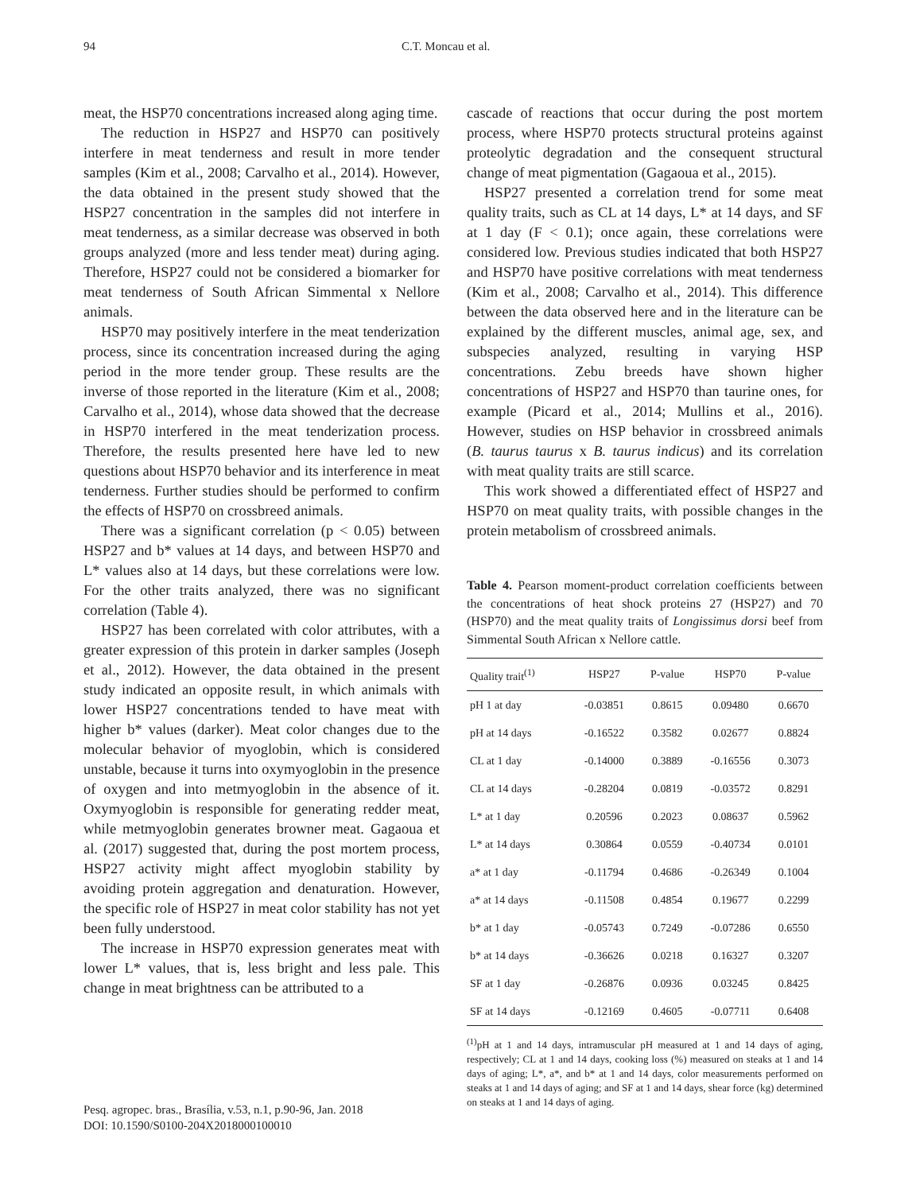94 C.T. Moncau et al.
meat, the HSP70 concentrations increased along aging time.
The reduction in HSP27 and HSP70 can positively interfere in meat tenderness and result in more tender samples (Kim et al., 2008; Carvalho et al., 2014). However, the data obtained in the present study showed that the HSP27 concentration in the samples did not interfere in meat tenderness, as a similar decrease was observed in both groups analyzed (more and less tender meat) during aging. Therefore, HSP27 could not be considered a biomarker for meat tenderness of South African Simmental x Nellore animals.
HSP70 may positively interfere in the meat tenderization process, since its concentration increased during the aging period in the more tender group. These results are the inverse of those reported in the literature (Kim et al., 2008; Carvalho et al., 2014), whose data showed that the decrease in HSP70 interfered in the meat tenderization process. Therefore, the results presented here have led to new questions about HSP70 behavior and its interference in meat tenderness. Further studies should be performed to confirm the effects of HSP70 on crossbreed animals.
There was a significant correlation (p < 0.05) between HSP27 and b* values at 14 days, and between HSP70 and L* values also at 14 days, but these correlations were low. For the other traits analyzed, there was no significant correlation (Table 4).
HSP27 has been correlated with color attributes, with a greater expression of this protein in darker samples (Joseph et al., 2012). However, the data obtained in the present study indicated an opposite result, in which animals with lower HSP27 concentrations tended to have meat with higher b* values (darker). Meat color changes due to the molecular behavior of myoglobin, which is considered unstable, because it turns into oxymyoglobin in the presence of oxygen and into metmyoglobin in the absence of it. Oxymyoglobin is responsible for generating redder meat, while metmyoglobin generates browner meat. Gagaoua et al. (2017) suggested that, during the post mortem process, HSP27 activity might affect myoglobin stability by avoiding protein aggregation and denaturation. However, the specific role of HSP27 in meat color stability has not yet been fully understood.
The increase in HSP70 expression generates meat with lower L* values, that is, less bright and less pale. This change in meat brightness can be attributed to a
cascade of reactions that occur during the post mortem process, where HSP70 protects structural proteins against proteolytic degradation and the consequent structural change of meat pigmentation (Gagaoua et al., 2015).
HSP27 presented a correlation trend for some meat quality traits, such as CL at 14 days, L* at 14 days, and SF at 1 day (F < 0.1); once again, these correlations were considered low. Previous studies indicated that both HSP27 and HSP70 have positive correlations with meat tenderness (Kim et al., 2008; Carvalho et al., 2014). This difference between the data observed here and in the literature can be explained by the different muscles, animal age, sex, and subspecies analyzed, resulting in varying HSP concentrations. Zebu breeds have shown higher concentrations of HSP27 and HSP70 than taurine ones, for example (Picard et al., 2014; Mullins et al., 2016). However, studies on HSP behavior in crossbreed animals (B. taurus taurus x B. taurus indicus) and its correlation with meat quality traits are still scarce.
This work showed a differentiated effect of HSP27 and HSP70 on meat quality traits, with possible changes in the protein metabolism of crossbreed animals.
Table 4. Pearson moment-product correlation coefficients between the concentrations of heat shock proteins 27 (HSP27) and 70 (HSP70) and the meat quality traits of Longissimus dorsi beef from Simmental South African x Nellore cattle.
| Quality trait<sup>(1)</sup> | HSP27 | P-value | HSP70 | P-value |
| --- | --- | --- | --- | --- |
| pH 1 at day | -0.03851 | 0.8615 | 0.09480 | 0.6670 |
| pH at 14 days | -0.16522 | 0.3582 | 0.02677 | 0.8824 |
| CL at 1 day | -0.14000 | 0.3889 | -0.16556 | 0.3073 |
| CL at 14 days | -0.28204 | 0.0819 | -0.03572 | 0.8291 |
| L* at 1 day | 0.20596 | 0.2023 | 0.08637 | 0.5962 |
| L* at 14 days | 0.30864 | 0.0559 | -0.40734 | 0.0101 |
| a* at 1 day | -0.11794 | 0.4686 | -0.26349 | 0.1004 |
| a* at 14 days | -0.11508 | 0.4854 | 0.19677 | 0.2299 |
| b* at 1 day | -0.05743 | 0.7249 | -0.07286 | 0.6550 |
| b* at 14 days | -0.36626 | 0.0218 | 0.16327 | 0.3207 |
| SF at 1 day | -0.26876 | 0.0936 | 0.03245 | 0.8425 |
| SF at 14 days | -0.12169 | 0.4605 | -0.07711 | 0.6408 |
<sup>(1)</sup> pH at 1 and 14 days, intramuscular pH measured at 1 and 14 days of aging, respectively; CL at 1 and 14 days, cooking loss (%) measured on steaks at 1 and 14 days of aging; L*, a*, and b* at 1 and 14 days, color measurements performed on steaks at 1 and 14 days of aging; and SF at 1 and 14 days, shear force (kg) determined on steaks at 1 and 14 days of aging.
Pesq. agropec. bras., Brasília, v.53, n.1, p.90-96, Jan. 2018
DOI: 10.1590/S0100-204X2018000100010